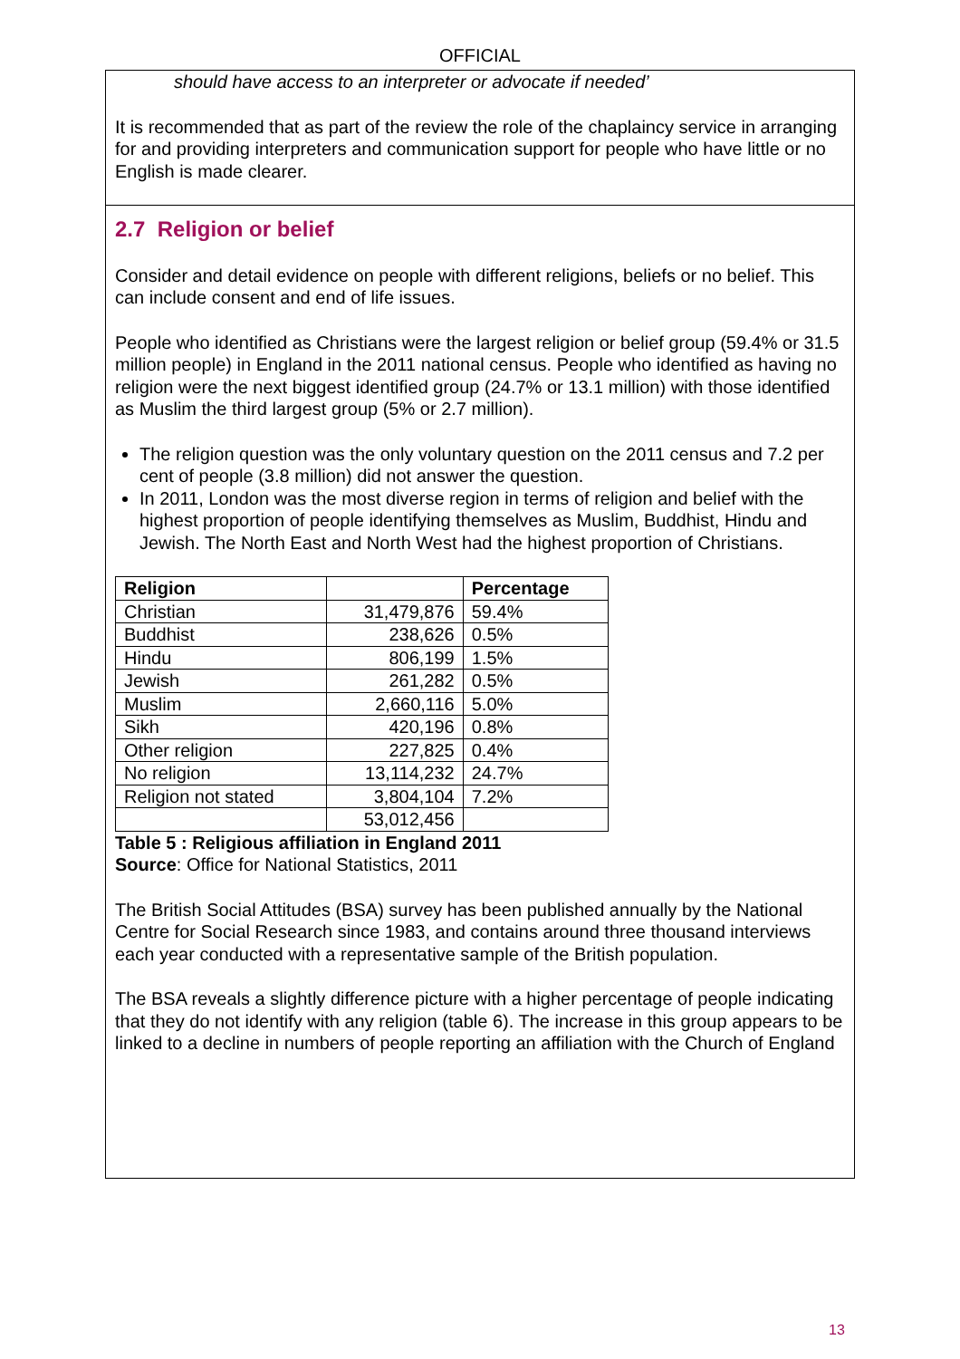OFFICIAL
should have access to an interpreter or advocate if needed’
It is recommended that as part of the review the role of the chaplaincy service in arranging for and providing interpreters and communication support for people who have little or no English is made clearer.
2.7 Religion or belief
Consider and detail evidence on people with different religions, beliefs or no belief. This can include consent and end of life issues.
People who identified as Christians were the largest religion or belief group (59.4% or 31.5 million people) in England in the 2011 national census. People who identified as having no religion were the next biggest identified group (24.7% or 13.1 million) with those identified as Muslim the third largest group (5% or 2.7 million).
The religion question was the only voluntary question on the 2011 census and 7.2 per cent of people (3.8 million) did not answer the question.
In 2011, London was the most diverse region in terms of religion and belief with the highest proportion of people identifying themselves as Muslim, Buddhist, Hindu and Jewish. The North East and North West had the highest proportion of Christians.
| Religion | | Percentage |
| --- | --- | --- |
| Christian | 31,479,876 | 59.4% |
| Buddhist | 238,626 | 0.5% |
| Hindu | 806,199 | 1.5% |
| Jewish | 261,282 | 0.5% |
| Muslim | 2,660,116 | 5.0% |
| Sikh | 420,196 | 0.8% |
| Other religion | 227,825 | 0.4% |
| No religion | 13,114,232 | 24.7% |
| Religion not stated | 3,804,104 | 7.2% |
| | 53,012,456 | |
Table 5 : Religious affiliation in England 2011
Source: Office for National Statistics, 2011
The British Social Attitudes (BSA) survey has been published annually by the National Centre for Social Research since 1983, and contains around three thousand interviews each year conducted with a representative sample of the British population.
The BSA reveals a slightly difference picture with a higher percentage of people indicating that they do not identify with any religion (table 6). The increase in this group appears to be linked to a decline in numbers of people reporting an affiliation with the Church of England
13